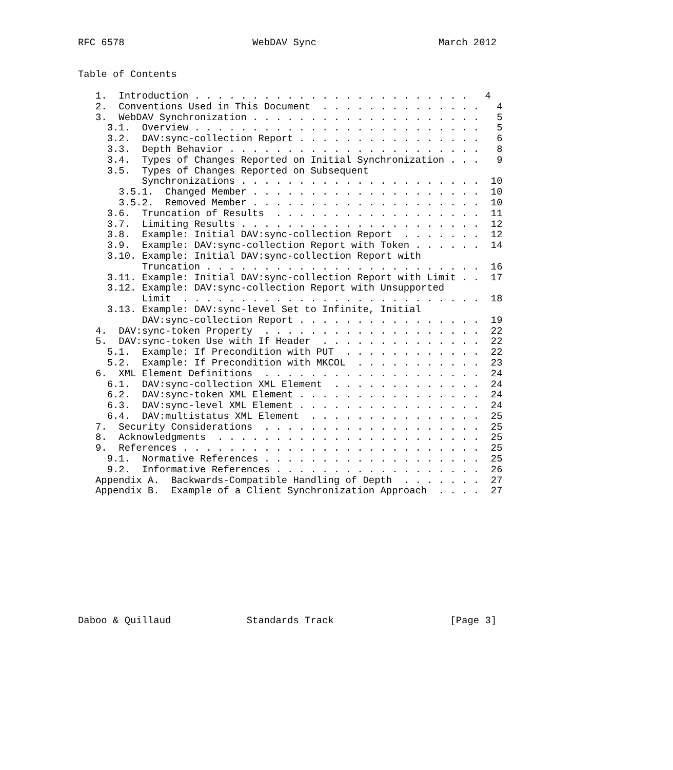RFC 6578                      WebDAV Sync                     March 2012


Table of Contents

   1.  Introduction . . . . . . . . . . . . . . . . . . . . . . . .   4
   2.  Conventions Used in This Document  . . . . . . . . . . . . . .   4
   3.  WebDAV Synchronization . . . . . . . . . . . . . . . . . . . .   5
     3.1.  Overview . . . . . . . . . . . . . . . . . . . . . . . . .   5
     3.2.  DAV:sync-collection Report . . . . . . . . . . . . . . . .   6
     3.3.  Depth Behavior . . . . . . . . . . . . . . . . . . . . . .   8
     3.4.  Types of Changes Reported on Initial Synchronization . . .   9
     3.5.  Types of Changes Reported on Subsequent
           Synchronizations . . . . . . . . . . . . . . . . . . . . .  10
       3.5.1.  Changed Member . . . . . . . . . . . . . . . . . . . .  10
       3.5.2.  Removed Member . . . . . . . . . . . . . . . . . . . .  10
     3.6.  Truncation of Results  . . . . . . . . . . . . . . . . . .  11
     3.7.  Limiting Results . . . . . . . . . . . . . . . . . . . . .  12
     3.8.  Example: Initial DAV:sync-collection Report  . . . . . . .  12
     3.9.  Example: DAV:sync-collection Report with Token . . . . . .  14
     3.10. Example: Initial DAV:sync-collection Report with
           Truncation . . . . . . . . . . . . . . . . . . . . . . . .  16
     3.11. Example: Initial DAV:sync-collection Report with Limit . .  17
     3.12. Example: DAV:sync-collection Report with Unsupported
           Limit  . . . . . . . . . . . . . . . . . . . . . . . . . .  18
     3.13. Example: DAV:sync-level Set to Infinite, Initial
           DAV:sync-collection Report . . . . . . . . . . . . . . . .  19
   4.  DAV:sync-token Property  . . . . . . . . . . . . . . . . . . .  22
   5.  DAV:sync-token Use with If Header  . . . . . . . . . . . . . .  22
     5.1.  Example: If Precondition with PUT  . . . . . . . . . . . .  22
     5.2.  Example: If Precondition with MKCOL  . . . . . . . . . . .  23
   6.  XML Element Definitions  . . . . . . . . . . . . . . . . . . .  24
     6.1.  DAV:sync-collection XML Element  . . . . . . . . . . . . .  24
     6.2.  DAV:sync-token XML Element . . . . . . . . . . . . . . . .  24
     6.3.  DAV:sync-level XML Element . . . . . . . . . . . . . . . .  24
     6.4.  DAV:multistatus XML Element  . . . . . . . . . . . . . . .  25
   7.  Security Considerations  . . . . . . . . . . . . . . . . . . .  25
   8.  Acknowledgments  . . . . . . . . . . . . . . . . . . . . . . .  25
   9.  References . . . . . . . . . . . . . . . . . . . . . . . . . .  25
     9.1.  Normative References . . . . . . . . . . . . . . . . . . .  25
     9.2.  Informative References . . . . . . . . . . . . . . . . . .  26
   Appendix A.  Backwards-Compatible Handling of Depth  . . . . . . .  27
   Appendix B.  Example of a Client Synchronization Approach  . . . .  27
Daboo & Quillaud             Standards Track                    [Page 3]